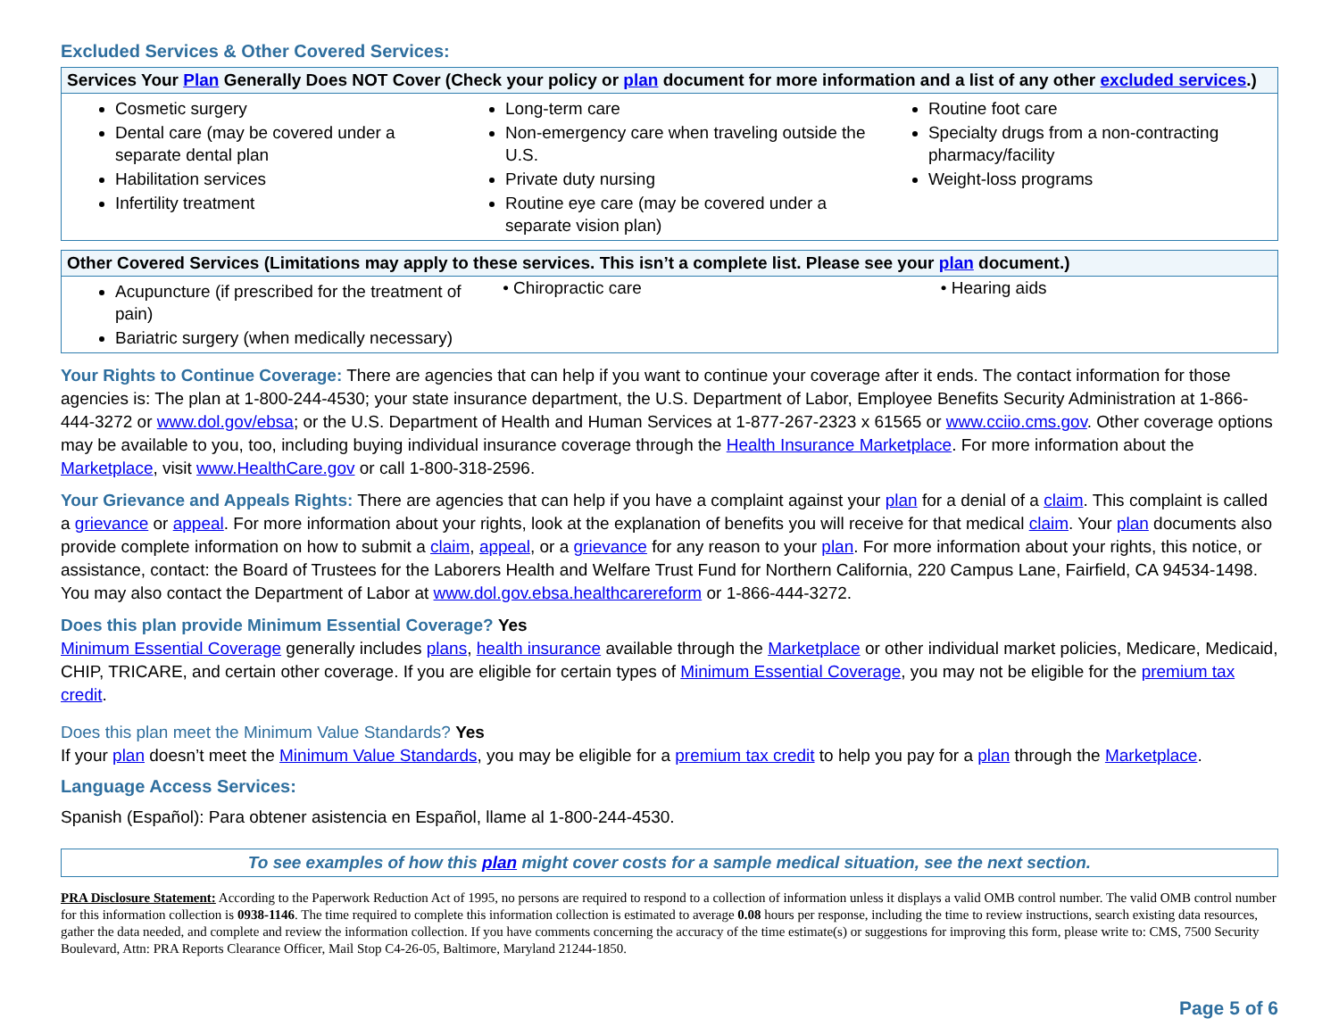Excluded Services & Other Covered Services:
| Services Your Plan Generally Does NOT Cover (Check your policy or plan document for more information and a list of any other excluded services .) | | |
| --- | --- | --- |
| Cosmetic surgery Dental care (may be covered under a separate dental plan Habilitation services Infertility treatment | Long-term care Non-emergency care when traveling outside the U.S. Private duty nursing Routine eye care (may be covered under a separate vision plan) | Routine foot care Specialty drugs from a non-contracting pharmacy/facility Weight-loss programs |
| Other Covered Services (Limitations may apply to these services. This isn’t a complete list. Please see your plan document.) | | |
| --- | --- | --- |
| Acupuncture (if prescribed for the treatment of pain) Bariatric surgery (when medically necessary) | • Chiropractic care | • Hearing aids |
Your Rights to Continue Coverage: There are agencies that can help if you want to continue your coverage after it ends. The contact information for those agencies is: The plan at 1-800-244-4530; your state insurance department, the U.S. Department of Labor, Employee Benefits Security Administration at 1-866-444-3272 or www.dol.gov/ebsa; or the U.S. Department of Health and Human Services at 1-877-267-2323 x 61565 or www.cciio.cms.gov. Other coverage options may be available to you, too, including buying individual insurance coverage through the Health Insurance Marketplace. For more information about the Marketplace, visit www.HealthCare.gov or call 1-800-318-2596.
Your Grievance and Appeals Rights: There are agencies that can help if you have a complaint against your plan for a denial of a claim. This complaint is called a grievance or appeal. For more information about your rights, look at the explanation of benefits you will receive for that medical claim. Your plan documents also provide complete information on how to submit a claim, appeal, or a grievance for any reason to your plan. For more information about your rights, this notice, or assistance, contact: the Board of Trustees for the Laborers Health and Welfare Trust Fund for Northern California, 220 Campus Lane, Fairfield, CA 94534-1498. You may also contact the Department of Labor at www.dol.gov.ebsa.healthcarereform or 1-866-444-3272.
Does this plan provide Minimum Essential Coverage? Yes
Minimum Essential Coverage generally includes plans, health insurance available through the Marketplace or other individual market policies, Medicare, Medicaid, CHIP, TRICARE, and certain other coverage. If you are eligible for certain types of Minimum Essential Coverage, you may not be eligible for the premium tax credit.
Does this plan meet the Minimum Value Standards? Yes
If your plan doesn’t meet the Minimum Value Standards, you may be eligible for a premium tax credit to help you pay for a plan through the Marketplace.
Language Access Services:
Spanish (Español): Para obtener asistencia en Español, llame al 1-800-244-4530.
To see examples of how this plan might cover costs for a sample medical situation, see the next section.
PRA Disclosure Statement: According to the Paperwork Reduction Act of 1995, no persons are required to respond to a collection of information unless it displays a valid OMB control number. The valid OMB control number for this information collection is 0938-1146. The time required to complete this information collection is estimated to average 0.08 hours per response, including the time to review instructions, search existing data resources, gather the data needed, and complete and review the information collection. If you have comments concerning the accuracy of the time estimate(s) or suggestions for improving this form, please write to: CMS, 7500 Security Boulevard, Attn: PRA Reports Clearance Officer, Mail Stop C4-26-05, Baltimore, Maryland 21244-1850.
Page 5 of 6